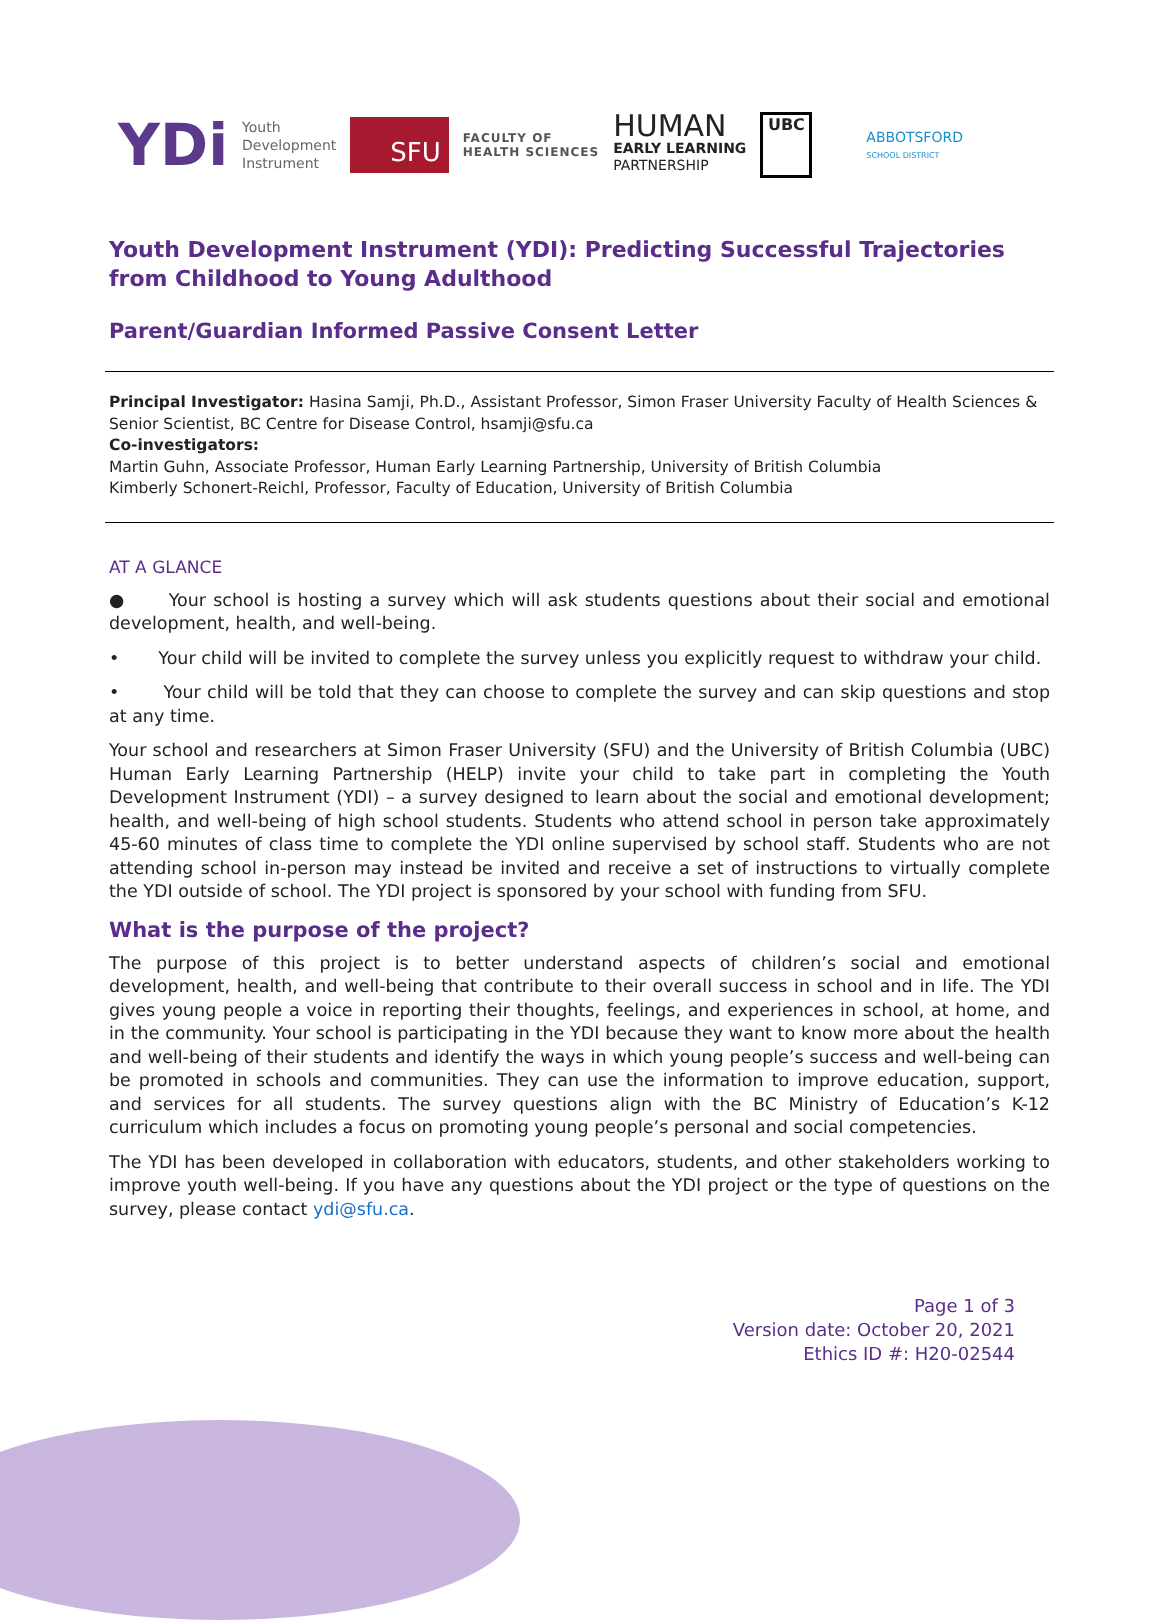YDi Youth
Development
Instrument SFU FACULTY OF
HEALTH SCIENCES HUMAN
EARLY LEARNING
PARTNERSHIP UBC ABBOTSFORD
SCHOOL DISTRICT
Youth Development Instrument (YDI): Predicting Successful Trajectories from Childhood to Young Adulthood
Parent/Guardian Informed Passive Consent Letter
Principal Investigator: Hasina Samji, Ph.D., Assistant Professor, Simon Fraser University Faculty of Health Sciences & Senior Scientist, BC Centre for Disease Control, hsamji@sfu.ca
Co-investigators:
Martin Guhn, Associate Professor, Human Early Learning Partnership, University of British Columbia
Kimberly Schonert-Reichl, Professor, Faculty of Education, University of British Columbia
AT A GLANCE
● Your school is hosting a survey which will ask students questions about their social and emotional development, health, and well-being.
• Your child will be invited to complete the survey unless you explicitly request to withdraw your child.
• Your child will be told that they can choose to complete the survey and can skip questions and stop at any time.
Your school and researchers at Simon Fraser University (SFU) and the University of British Columbia (UBC) Human Early Learning Partnership (HELP) invite your child to take part in completing the Youth Development Instrument (YDI) – a survey designed to learn about the social and emotional development; health, and well-being of high school students. Students who attend school in person take approximately 45-60 minutes of class time to complete the YDI online supervised by school staff. Students who are not attending school in-person may instead be invited and receive a set of instructions to virtually complete the YDI outside of school. The YDI project is sponsored by your school with funding from SFU.
What is the purpose of the project?
The purpose of this project is to better understand aspects of children’s social and emotional development, health, and well-being that contribute to their overall success in school and in life. The YDI gives young people a voice in reporting their thoughts, feelings, and experiences in school, at home, and in the community. Your school is participating in the YDI because they want to know more about the health and well-being of their students and identify the ways in which young people’s success and well-being can be promoted in schools and communities. They can use the information to improve education, support, and services for all students. The survey questions align with the BC Ministry of Education’s K-12 curriculum which includes a focus on promoting young people’s personal and social competencies.
The YDI has been developed in collaboration with educators, students, and other stakeholders working to improve youth well-being. If you have any questions about the YDI project or the type of questions on the survey, please contact ydi@sfu.ca.
Page 1 of 3
Version date: October 20, 2021
Ethics ID #: H20-02544